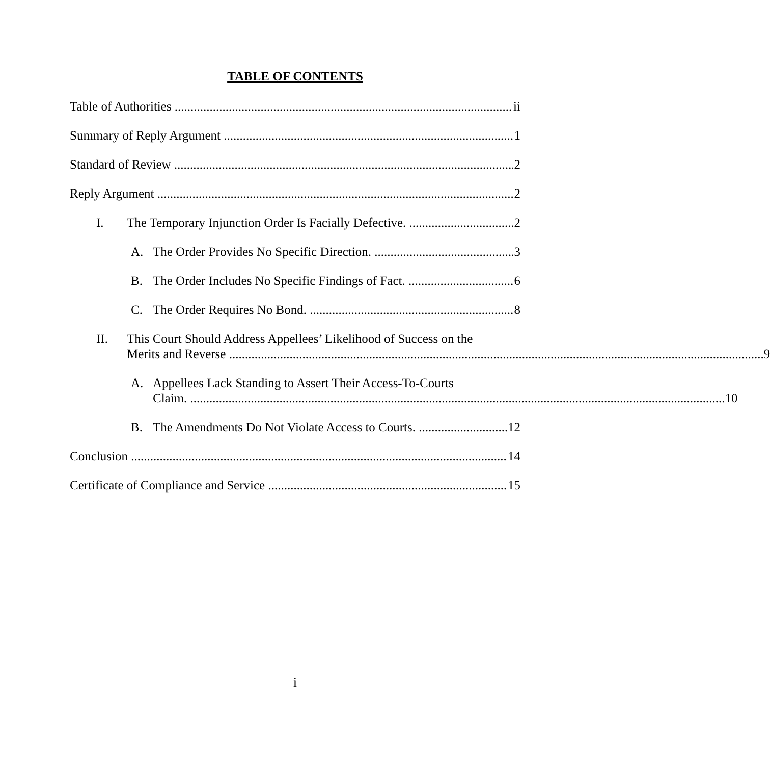TABLE OF CONTENTS
Table of Authorities ii
Summary of Reply Argument 1
Standard of Review 2
Reply Argument 2
I. The Temporary Injunction Order Is Facially Defective. 2
A. The Order Provides No Specific Direction. 3
B. The Order Includes No Specific Findings of Fact. 6
C. The Order Requires No Bond. 8
II. This Court Should Address Appellees’ Likelihood of Success on the
Merits and Reverse 9
A. Appellees Lack Standing to Assert Their Access-To-Courts
Claim. 10
B. The Amendments Do Not Violate Access to Courts. 12
Conclusion 14
Certificate of Compliance and Service 15
i